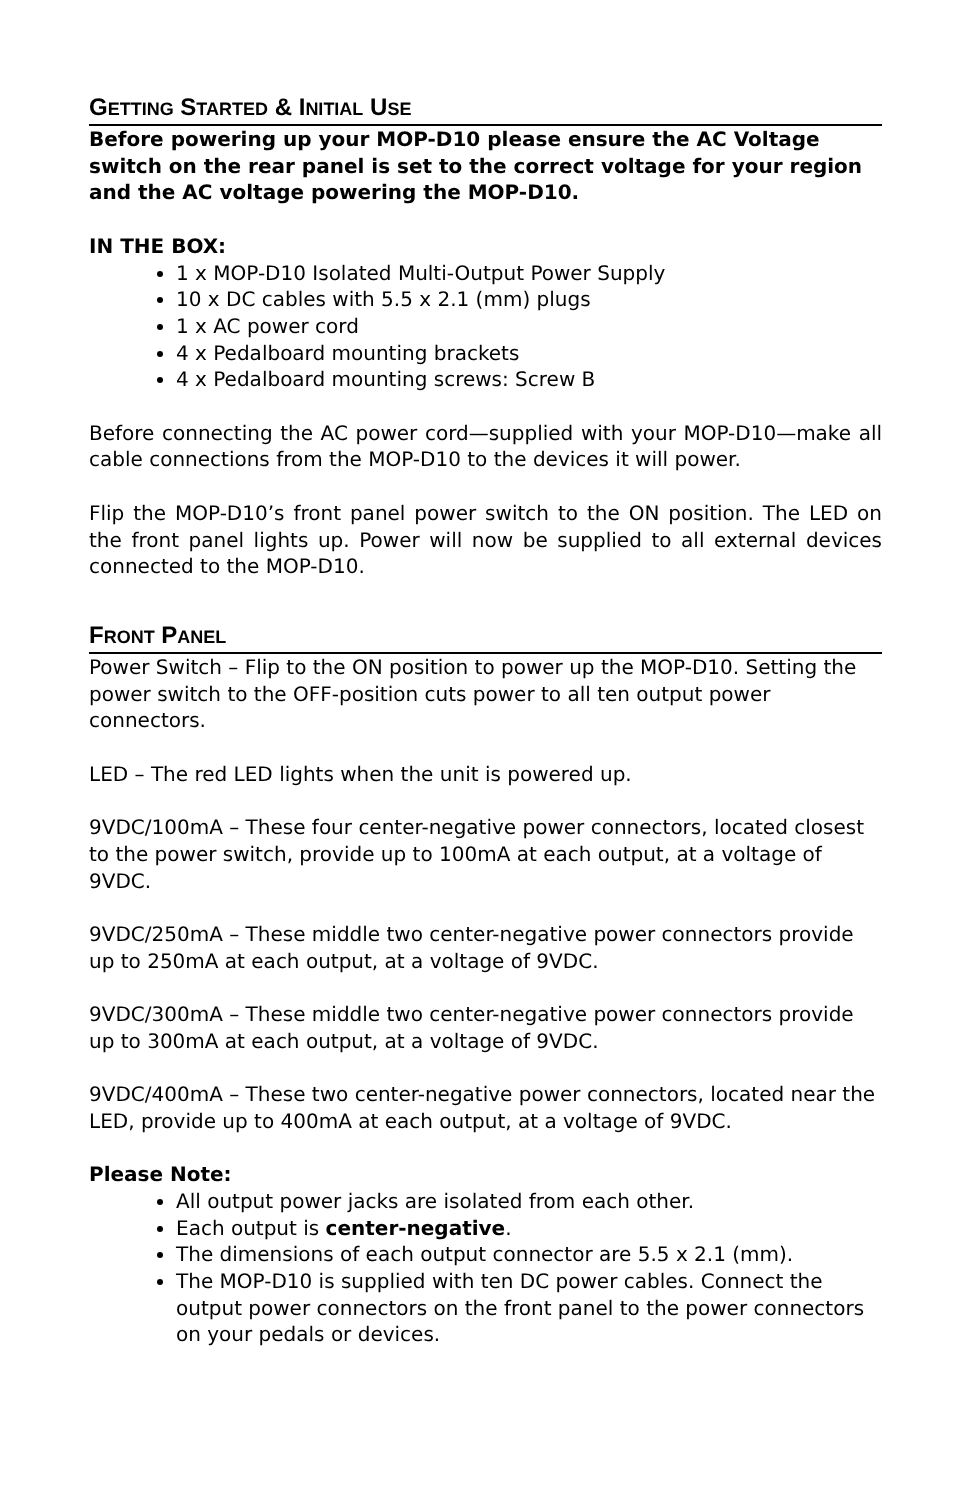GETTING STARTED & INITIAL USE
Before powering up your MOP-D10 please ensure the AC Voltage switch on the rear panel is set to the correct voltage for your region and the AC voltage powering the MOP-D10.
IN THE BOX:
1 x MOP-D10 Isolated Multi-Output Power Supply
10 x DC cables with 5.5 x 2.1 (mm) plugs
1 x AC power cord
4 x Pedalboard mounting brackets
4 x Pedalboard mounting screws: Screw B
Before connecting the AC power cord—supplied with your MOP-D10—make all cable connections from the MOP-D10 to the devices it will power.
Flip the MOP-D10’s front panel power switch to the ON position. The LED on the front panel lights up. Power will now be supplied to all external devices connected to the MOP-D10.
FRONT PANEL
Power Switch – Flip to the ON position to power up the MOP-D10. Setting the power switch to the OFF-position cuts power to all ten output power connectors.
LED – The red LED lights when the unit is powered up.
9VDC/100mA – These four center-negative power connectors, located closest to the power switch, provide up to 100mA at each output, at a voltage of 9VDC.
9VDC/250mA – These middle two center-negative power connectors provide up to 250mA at each output, at a voltage of 9VDC.
9VDC/300mA – These middle two center-negative power connectors provide up to 300mA at each output, at a voltage of 9VDC.
9VDC/400mA – These two center-negative power connectors, located near the LED, provide up to 400mA at each output, at a voltage of 9VDC.
Please Note:
All output power jacks are isolated from each other.
Each output is center-negative.
The dimensions of each output connector are 5.5 x 2.1 (mm).
The MOP-D10 is supplied with ten DC power cables. Connect the output power connectors on the front panel to the power connectors on your pedals or devices.